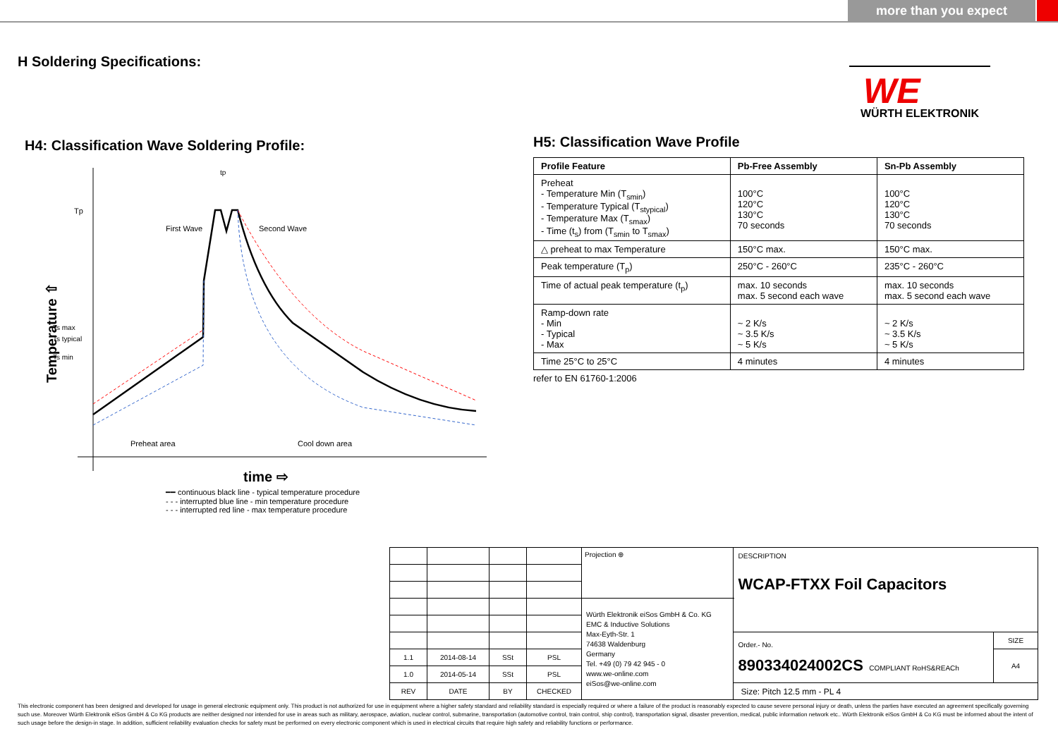more than you expect
H Soldering Specifications:
WE
WÜRTH ELEKTRONIK
H4: Classification Wave Soldering Profile:
Tp
Ts max
Ts typical
Ts min
tp
First Wave
Second Wave
Preheat area
Cool down area
Temperature ⇧
time ⇨
━━ continuous black line - typical temperature procedure
- - - interrupted blue line - min temperature procedure
- - - interrupted red line - max temperature procedure
H5: Classification Wave Profile
| Profile Feature | Pb-Free Assembly | Sn-Pb Assembly |
| --- | --- | --- |
| Preheat - Temperature Min (T<sub>smin</sub>) - Temperature Typical (T<sub>stypical</sub>) - Temperature Max (T<sub>smax</sub>) - Time (t<sub>s</sub>) from (T<sub>smin</sub> to T<sub>smax</sub>) | 100°C 120°C 130°C 70 seconds | 100°C 120°C 130°C 70 seconds |
| △ preheat to max Temperature | 150°C max. | 150°C max. |
| Peak temperature (T<sub>p</sub>) | 250°C - 260°C | 235°C - 260°C |
| Time of actual peak temperature (t<sub>p</sub>) | max. 10 seconds max. 5 second each wave | max. 10 seconds max. 5 second each wave |
| Ramp-down rate - Min - Typical - Max | ~ 2 K/s ~ 3.5 K/s ~ 5 K/s | ~ 2 K/s ~ 3.5 K/s ~ 5 K/s |
| Time 25°C to 25°C | 4 minutes | 4 minutes |
refer to EN 61760-1:2006
| | | | | Projection ⊕ | DESCRIPTION WCAP-FTXX Foil Capacitors | |
| | | | | Würth Elektronik eiSos GmbH & Co. KG EMC & Inductive Solutions Max-Eyth-Str. 1 74638 Waldenburg Germany Tel. +49 (0) 79 42 945 - 0 www.we-online.com eiSos@we-online.com | | |
| | | | | | Order.- No. 890334024002CS COMPLIANT RoHS&REACh | SIZE |
| 1.1 | 2014-08-14 | SSt | PSL | | | A4 |
| 1.0 | 2014-05-14 | SSt | PSL | | | |
| REV | DATE | BY | CHECKED | | Size: Pitch 12.5 mm - PL 4 | |
This electronic component has been designed and developed for usage in general electronic equipment only. This product is not authorized for use in equipment where a higher safety standard and reliability standard is especially required or where a failure of the product is reasonably expected to cause severe personal injury or death, unless the parties have executed an agreement specifically governing such use. Moreover Würth Elektronik eiSos GmbH & Co KG products are neither designed nor intended for use in areas such as military, aerospace, aviation, nuclear control, submarine, transportation (automotive control, train control, ship control), transportation signal, disaster prevention, medical, public information network etc.. Würth Elektronik eiSos GmbH & Co KG must be informed about the intent of such usage before the design-in stage. In addition, sufficient reliability evaluation checks for safety must be performed on every electronic component which is used in electrical circuits that require high safety and reliability functions or performance.